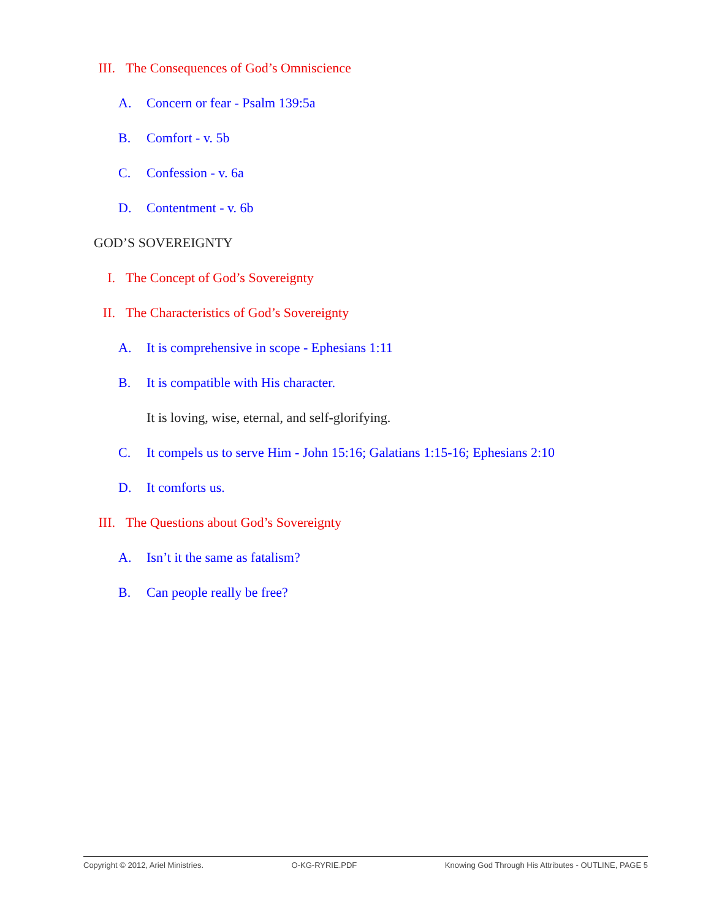III. The Consequences of God’s Omniscience
A. Concern or fear - Psalm 139:5a
B. Comfort - v. 5b
C. Confession - v. 6a
D. Contentment - v. 6b
GOD’S SOVEREIGNTY
I. The Concept of God’s Sovereignty
II. The Characteristics of God’s Sovereignty
A. It is comprehensive in scope - Ephesians 1:11
B. It is compatible with His character.
It is loving, wise, eternal, and self-glorifying.
C. It compels us to serve Him - John 15:16; Galatians 1:15-16; Ephesians 2:10
D. It comforts us.
III. The Questions about God’s Sovereignty
A. Isn’t it the same as fatalism?
B. Can people really be free?
Copyright © 2012, Ariel Ministries. O-KG-RYRIE.PDF Knowing God Through His Attributes - OUTLINE, PAGE 5